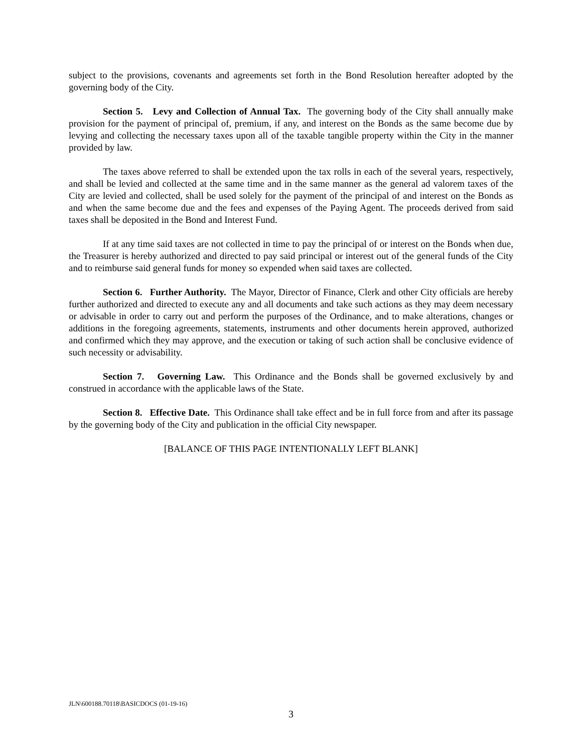subject to the provisions, covenants and agreements set forth in the Bond Resolution hereafter adopted by the governing body of the City.
Section 5. Levy and Collection of Annual Tax. The governing body of the City shall annually make provision for the payment of principal of, premium, if any, and interest on the Bonds as the same become due by levying and collecting the necessary taxes upon all of the taxable tangible property within the City in the manner provided by law.
The taxes above referred to shall be extended upon the tax rolls in each of the several years, respectively, and shall be levied and collected at the same time and in the same manner as the general ad valorem taxes of the City are levied and collected, shall be used solely for the payment of the principal of and interest on the Bonds as and when the same become due and the fees and expenses of the Paying Agent. The proceeds derived from said taxes shall be deposited in the Bond and Interest Fund.
If at any time said taxes are not collected in time to pay the principal of or interest on the Bonds when due, the Treasurer is hereby authorized and directed to pay said principal or interest out of the general funds of the City and to reimburse said general funds for money so expended when said taxes are collected.
Section 6. Further Authority. The Mayor, Director of Finance, Clerk and other City officials are hereby further authorized and directed to execute any and all documents and take such actions as they may deem necessary or advisable in order to carry out and perform the purposes of the Ordinance, and to make alterations, changes or additions in the foregoing agreements, statements, instruments and other documents herein approved, authorized and confirmed which they may approve, and the execution or taking of such action shall be conclusive evidence of such necessity or advisability.
Section 7. Governing Law. This Ordinance and the Bonds shall be governed exclusively by and construed in accordance with the applicable laws of the State.
Section 8. Effective Date. This Ordinance shall take effect and be in full force from and after its passage by the governing body of the City and publication in the official City newspaper.
[BALANCE OF THIS PAGE INTENTIONALLY LEFT BLANK]
JLN\600188.70118\BASICDOCS (01-19-16)
3